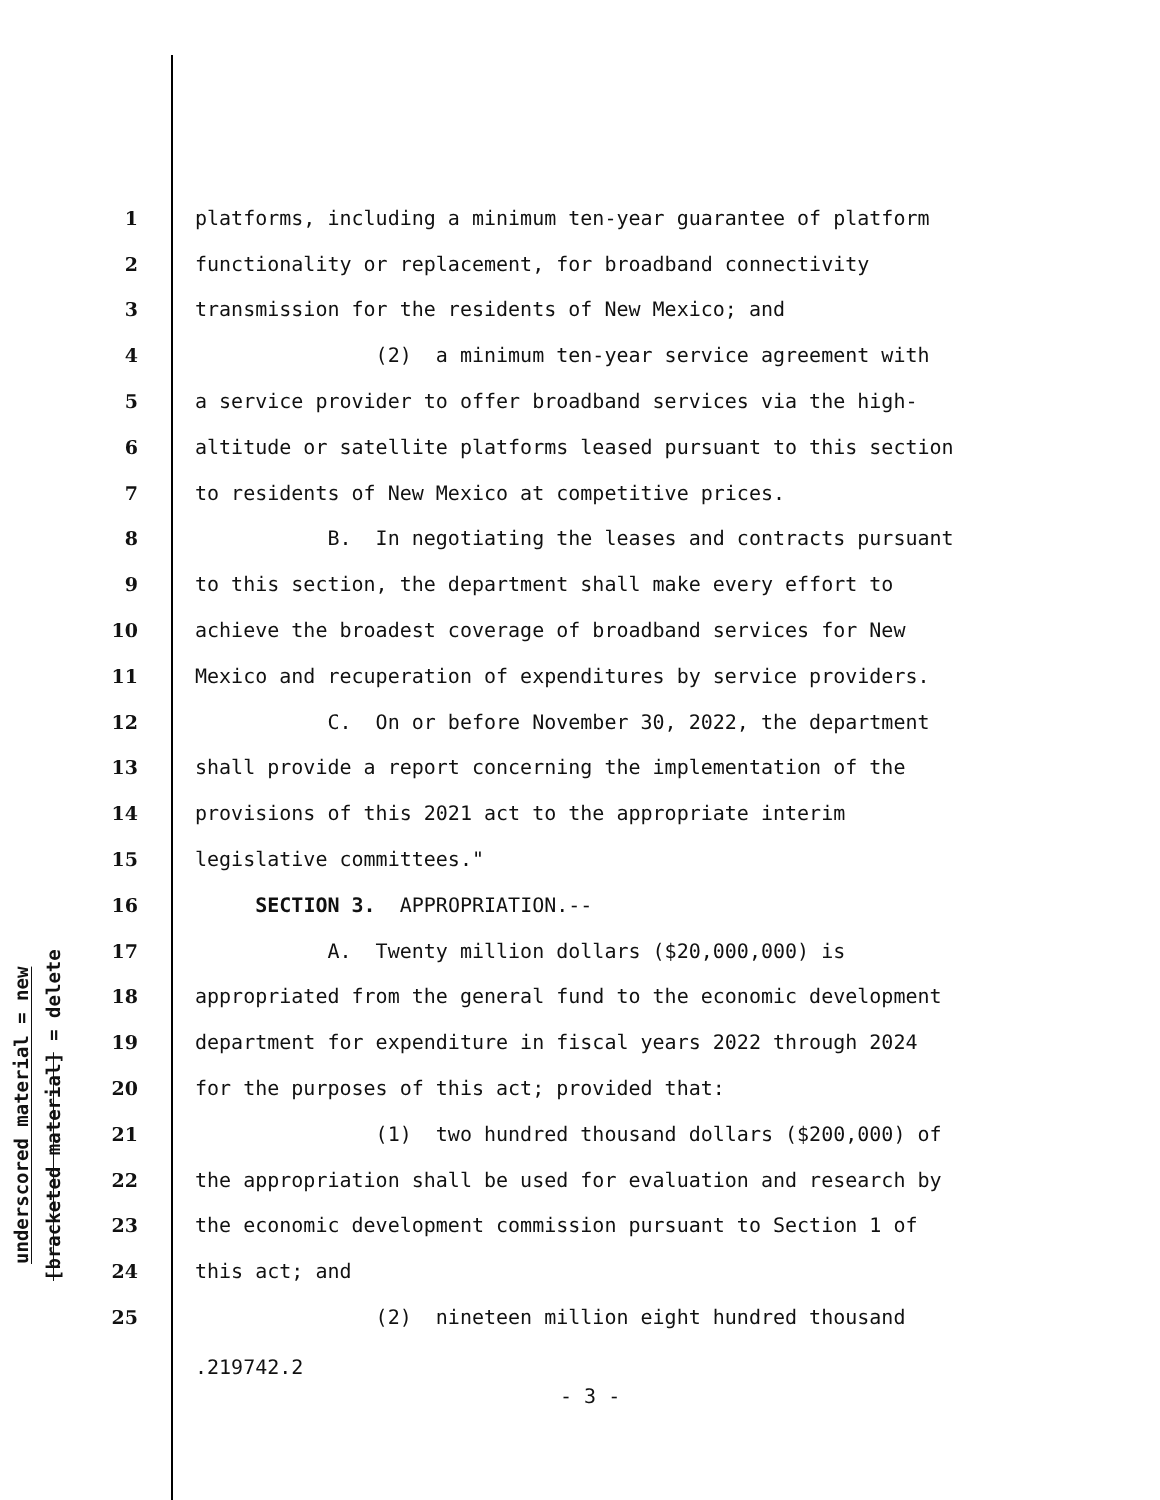underscored material = new
[bracketed material] = delete
1 platforms, including a minimum ten-year guarantee of platform
2 functionality or replacement, for broadband connectivity
3 transmission for the residents of New Mexico; and
4 (2) a minimum ten-year service agreement with
5 a service provider to offer broadband services via the high-
6 altitude or satellite platforms leased pursuant to this section
7 to residents of New Mexico at competitive prices.
8 B. In negotiating the leases and contracts pursuant
9 to this section, the department shall make every effort to
10 achieve the broadest coverage of broadband services for New
11 Mexico and recuperation of expenditures by service providers.
12 C. On or before November 30, 2022, the department
13 shall provide a report concerning the implementation of the
14 provisions of this 2021 act to the appropriate interim
15 legislative committees."
16 SECTION 3. APPROPRIATION.--
17 A. Twenty million dollars ($20,000,000) is
18 appropriated from the general fund to the economic development
19 department for expenditure in fiscal years 2022 through 2024
20 for the purposes of this act; provided that:
21 (1) two hundred thousand dollars ($200,000) of
22 the appropriation shall be used for evaluation and research by
23 the economic development commission pursuant to Section 1 of
24 this act; and
25 (2) nineteen million eight hundred thousand
.219742.2
- 3 -